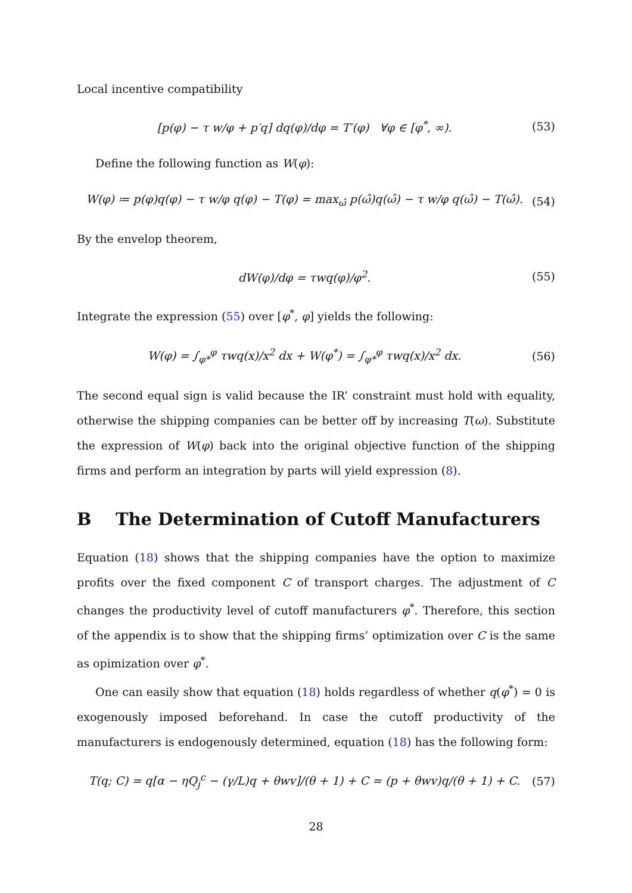Local incentive compatibility
[p(φ) − τ w/φ + p′q] dq(φ)/dφ = T′(φ) ∀φ ∈ [φ<sup>*</sup>, ∞). (53)
Define the following function as W(φ):
W(φ) ≔ p(φ)q(φ) − τ w/φ q(φ) − T(φ) = max<sub>ω̂</sub> p(ω̂)q(ω̂) − τ w/φ q(ω̂) − T(ω̂). (54)
By the envelop theorem,
dW(φ)/dφ = τwq(φ)/φ<sup>2</sup>. (55)
Integrate the expression (55) over [φ<sup>*</sup>, φ] yields the following:
W(φ) = ∫<sub>φ*</sub><sup>φ</sup> τwq(x)/x<sup>2</sup> dx + W(φ<sup>*</sup>) = ∫<sub>φ*</sub><sup>φ</sup> τwq(x)/x<sup>2</sup> dx. (56)
The second equal sign is valid because the IR’ constraint must hold with equality, otherwise the shipping companies can be better off by increasing T(ω). Substitute the expression of W(φ) back into the original objective function of the shipping firms and perform an integration by parts will yield expression (8).
B The Determination of Cutoff Manufacturers
Equation (18) shows that the shipping companies have the option to maximize profits over the fixed component C of transport charges. The adjustment of C changes the productivity level of cutoff manufacturers φ<sup>*</sup>. Therefore, this section of the appendix is to show that the shipping firms’ optimization over C is the same as opimization over φ<sup>*</sup>.
One can easily show that equation (18) holds regardless of whether q(φ<sup>*</sup>) = 0 is exogenously imposed beforehand. In case the cutoff productivity of the manufacturers is endogenously determined, equation (18) has the following form:
T(q; C) = q[α − ηQ<sub>j</sub><sup>c</sup> − (γ/L)q + θwv]/(θ + 1) + C = (p + θwv)q/(θ + 1) + C. (57)
28